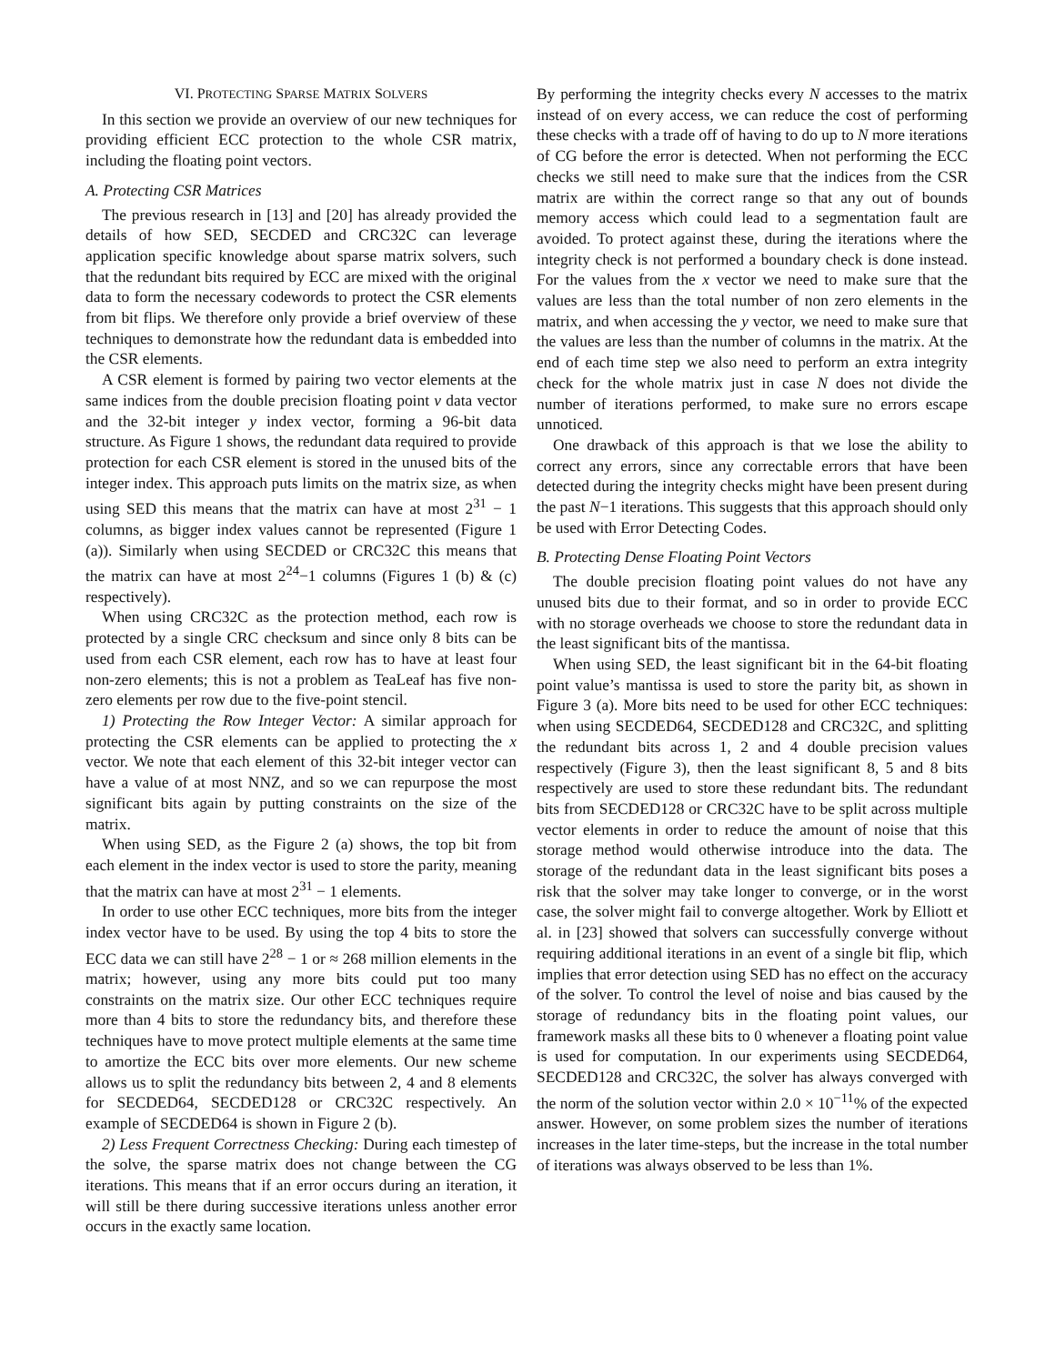VI. PROTECTING SPARSE MATRIX SOLVERS
In this section we provide an overview of our new techniques for providing efficient ECC protection to the whole CSR matrix, including the floating point vectors.
A. Protecting CSR Matrices
The previous research in [13] and [20] has already provided the details of how SED, SECDED and CRC32C can leverage application specific knowledge about sparse matrix solvers, such that the redundant bits required by ECC are mixed with the original data to form the necessary codewords to protect the CSR elements from bit flips. We therefore only provide a brief overview of these techniques to demonstrate how the redundant data is embedded into the CSR elements.
A CSR element is formed by pairing two vector elements at the same indices from the double precision floating point v data vector and the 32-bit integer y index vector, forming a 96-bit data structure. As Figure 1 shows, the redundant data required to provide protection for each CSR element is stored in the unused bits of the integer index. This approach puts limits on the matrix size, as when using SED this means that the matrix can have at most 2<sup>31</sup> − 1 columns, as bigger index values cannot be represented (Figure 1 (a)). Similarly when using SECDED or CRC32C this means that the matrix can have at most 2<sup>24</sup>−1 columns (Figures 1 (b) & (c) respectively).
When using CRC32C as the protection method, each row is protected by a single CRC checksum and since only 8 bits can be used from each CSR element, each row has to have at least four non-zero elements; this is not a problem as TeaLeaf has five non-zero elements per row due to the five-point stencil.
1) Protecting the Row Integer Vector: A similar approach for protecting the CSR elements can be applied to protecting the x vector. We note that each element of this 32-bit integer vector can have a value of at most NNZ, and so we can repurpose the most significant bits again by putting constraints on the size of the matrix.
When using SED, as the Figure 2 (a) shows, the top bit from each element in the index vector is used to store the parity, meaning that the matrix can have at most 2<sup>31</sup> − 1 elements.
In order to use other ECC techniques, more bits from the integer index vector have to be used. By using the top 4 bits to store the ECC data we can still have 2<sup>28</sup> − 1 or ≈ 268 million elements in the matrix; however, using any more bits could put too many constraints on the matrix size. Our other ECC techniques require more than 4 bits to store the redundancy bits, and therefore these techniques have to move protect multiple elements at the same time to amortize the ECC bits over more elements. Our new scheme allows us to split the redundancy bits between 2, 4 and 8 elements for SECDED64, SECDED128 or CRC32C respectively. An example of SECDED64 is shown in Figure 2 (b).
2) Less Frequent Correctness Checking: During each timestep of the solve, the sparse matrix does not change between the CG iterations. This means that if an error occurs during an iteration, it will still be there during successive iterations unless another error occurs in the exactly same location.
By performing the integrity checks every N accesses to the matrix instead of on every access, we can reduce the cost of performing these checks with a trade off of having to do up to N more iterations of CG before the error is detected. When not performing the ECC checks we still need to make sure that the indices from the CSR matrix are within the correct range so that any out of bounds memory access which could lead to a segmentation fault are avoided. To protect against these, during the iterations where the integrity check is not performed a boundary check is done instead. For the values from the x vector we need to make sure that the values are less than the total number of non zero elements in the matrix, and when accessing the y vector, we need to make sure that the values are less than the number of columns in the matrix. At the end of each time step we also need to perform an extra integrity check for the whole matrix just in case N does not divide the number of iterations performed, to make sure no errors escape unnoticed.
One drawback of this approach is that we lose the ability to correct any errors, since any correctable errors that have been detected during the integrity checks might have been present during the past N−1 iterations. This suggests that this approach should only be used with Error Detecting Codes.
B. Protecting Dense Floating Point Vectors
The double precision floating point values do not have any unused bits due to their format, and so in order to provide ECC with no storage overheads we choose to store the redundant data in the least significant bits of the mantissa.
When using SED, the least significant bit in the 64-bit floating point value’s mantissa is used to store the parity bit, as shown in Figure 3 (a). More bits need to be used for other ECC techniques: when using SECDED64, SECDED128 and CRC32C, and splitting the redundant bits across 1, 2 and 4 double precision values respectively (Figure 3), then the least significant 8, 5 and 8 bits respectively are used to store these redundant bits. The redundant bits from SECDED128 or CRC32C have to be split across multiple vector elements in order to reduce the amount of noise that this storage method would otherwise introduce into the data. The storage of the redundant data in the least significant bits poses a risk that the solver may take longer to converge, or in the worst case, the solver might fail to converge altogether. Work by Elliott et al. in [23] showed that solvers can successfully converge without requiring additional iterations in an event of a single bit flip, which implies that error detection using SED has no effect on the accuracy of the solver. To control the level of noise and bias caused by the storage of redundancy bits in the floating point values, our framework masks all these bits to 0 whenever a floating point value is used for computation. In our experiments using SECDED64, SECDED128 and CRC32C, the solver has always converged with the norm of the solution vector within 2.0 × 10<sup>−11</sup>% of the expected answer. However, on some problem sizes the number of iterations increases in the later time-steps, but the increase in the total number of iterations was always observed to be less than 1%.